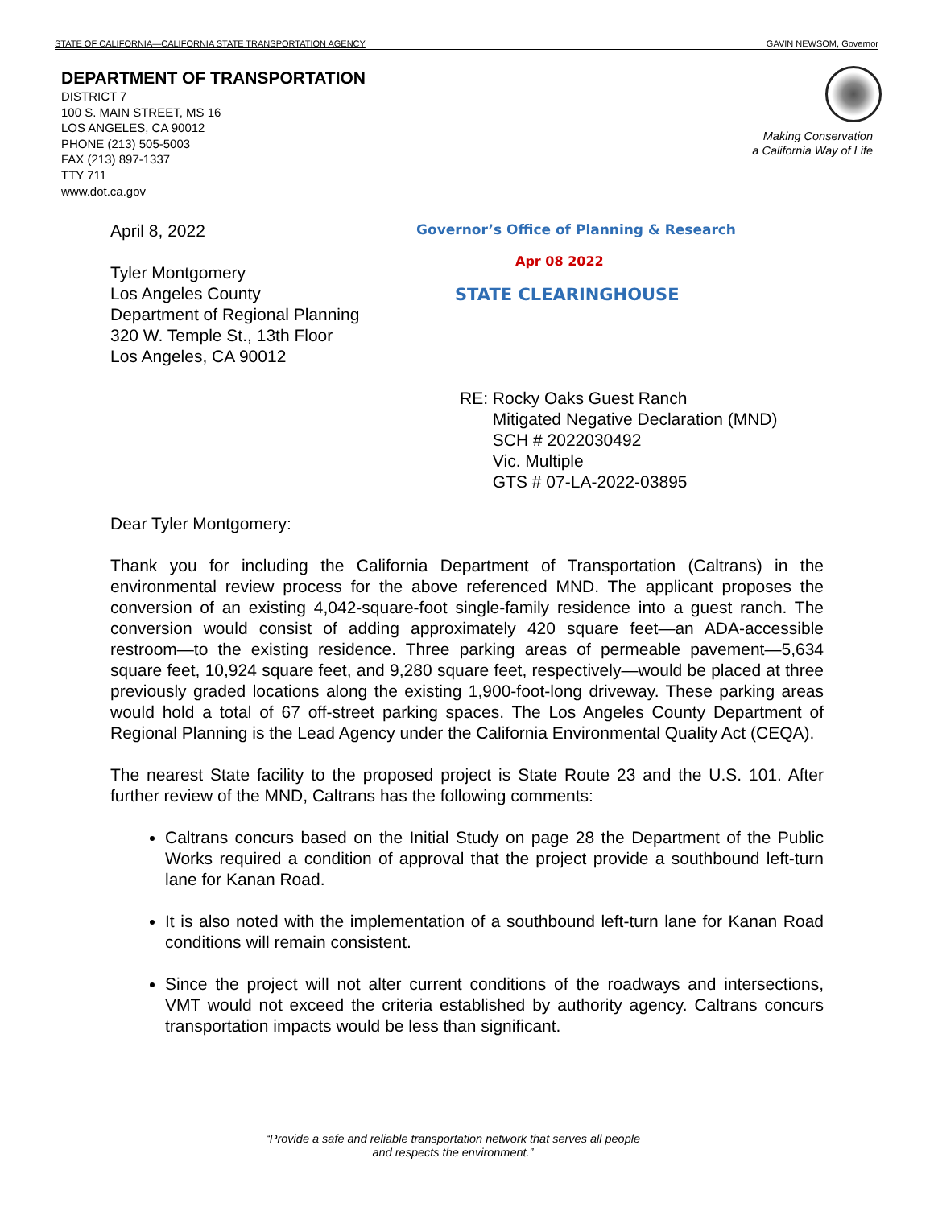STATE OF CALIFORNIA—CALIFORNIA STATE TRANSPORTATION AGENCY GAVIN NEWSOM, Governor
DEPARTMENT OF TRANSPORTATION
DISTRICT 7
100 S. MAIN STREET, MS 16
LOS ANGELES, CA 90012
PHONE (213) 505-5003
FAX (213) 897-1337
TTY 711
www.dot.ca.gov
Making Conservation
a California Way of Life
Governor’s Office of Planning & Research
Apr 08 2022
STATE CLEARINGHOUSE
April 8, 2022
Tyler Montgomery
Los Angeles County
Department of Regional Planning
320 W. Temple St., 13th Floor
Los Angeles, CA 90012
RE: Rocky Oaks Guest Ranch
Mitigated Negative Declaration (MND)
SCH # 2022030492
Vic. Multiple
GTS # 07-LA-2022-03895
Dear Tyler Montgomery:
Thank you for including the California Department of Transportation (Caltrans) in the environmental review process for the above referenced MND. The applicant proposes the conversion of an existing 4,042-square-foot single-family residence into a guest ranch. The conversion would consist of adding approximately 420 square feet—an ADA-accessible restroom—to the existing residence. Three parking areas of permeable pavement—5,634 square feet, 10,924 square feet, and 9,280 square feet, respectively—would be placed at three previously graded locations along the existing 1,900-foot-long driveway. These parking areas would hold a total of 67 off-street parking spaces. The Los Angeles County Department of Regional Planning is the Lead Agency under the California Environmental Quality Act (CEQA).
The nearest State facility to the proposed project is State Route 23 and the U.S. 101. After further review of the MND, Caltrans has the following comments:
Caltrans concurs based on the Initial Study on page 28 the Department of the Public Works required a condition of approval that the project provide a southbound left-turn lane for Kanan Road.
It is also noted with the implementation of a southbound left-turn lane for Kanan Road conditions will remain consistent.
Since the project will not alter current conditions of the roadways and intersections, VMT would not exceed the criteria established by authority agency. Caltrans concurs transportation impacts would be less than significant.
“Provide a safe and reliable transportation network that serves all people
and respects the environment.”